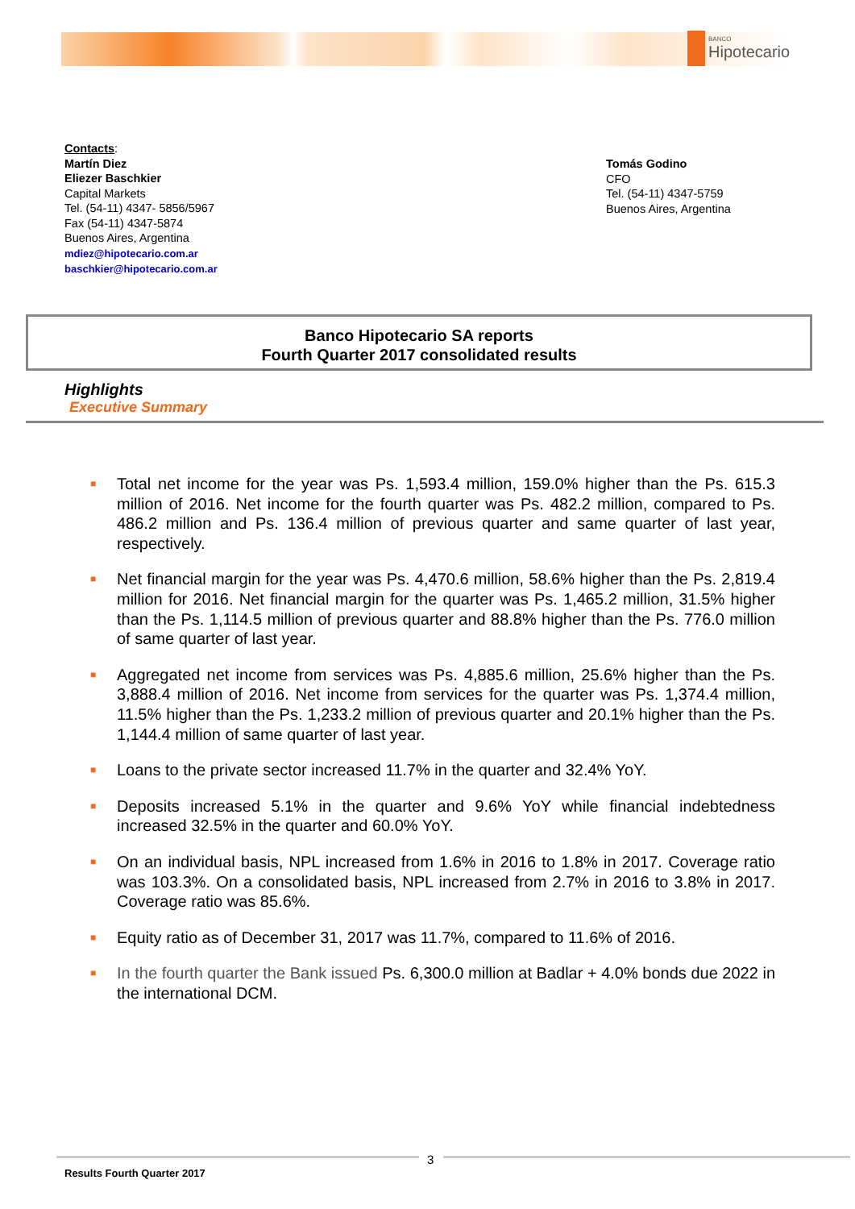BANCO
Hipotecario
Contacts:
Martín Diez
Eliezer Baschkier
Capital Markets
Tel. (54-11) 4347- 5856/5967
Fax (54-11) 4347-5874
Buenos Aires, Argentina
mdiez@hipotecario.com.ar
baschkier@hipotecario.com.ar
Tomás Godino
CFO
Tel. (54-11) 4347-5759
Buenos Aires, Argentina
Banco Hipotecario SA reports
Fourth Quarter 2017 consolidated results
Highlights
Executive Summary
■ Total net income for the year was Ps. 1,593.4 million, 159.0% higher than the Ps. 615.3 million of 2016. Net income for the fourth quarter was Ps. 482.2 million, compared to Ps. 486.2 million and Ps. 136.4 million of previous quarter and same quarter of last year, respectively.
■ Net financial margin for the year was Ps. 4,470.6 million, 58.6% higher than the Ps. 2,819.4 million for 2016. Net financial margin for the quarter was Ps. 1,465.2 million, 31.5% higher than the Ps. 1,114.5 million of previous quarter and 88.8% higher than the Ps. 776.0 million of same quarter of last year.
■ Aggregated net income from services was Ps. 4,885.6 million, 25.6% higher than the Ps. 3,888.4 million of 2016. Net income from services for the quarter was Ps. 1,374.4 million, 11.5% higher than the Ps. 1,233.2 million of previous quarter and 20.1% higher than the Ps. 1,144.4 million of same quarter of last year.
■ Loans to the private sector increased 11.7% in the quarter and 32.4% YoY.
■ Deposits increased 5.1% in the quarter and 9.6% YoY while financial indebtedness increased 32.5% in the quarter and 60.0% YoY.
■ On an individual basis, NPL increased from 1.6% in 2016 to 1.8% in 2017. Coverage ratio was 103.3%. On a consolidated basis, NPL increased from 2.7% in 2016 to 3.8% in 2017. Coverage ratio was 85.6%.
■ Equity ratio as of December 31, 2017 was 11.7%, compared to 11.6% of 2016.
■ In the fourth quarter the Bank issued Ps. 6,300.0 million at Badlar + 4.0% bonds due 2022 in the international DCM.
3
Results Fourth Quarter 2017